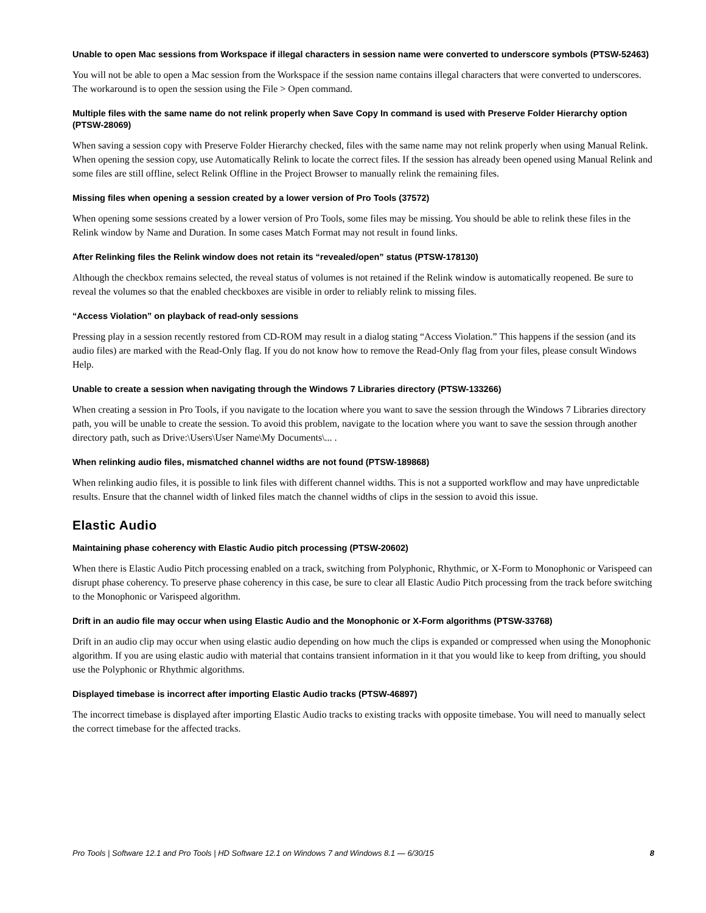Unable to open Mac sessions from Workspace if illegal characters in session name were converted to underscore symbols (PTSW-52463)
You will not be able to open a Mac session from the Workspace if the session name contains illegal characters that were converted to underscores. The workaround is to open the session using the File > Open command.
Multiple files with the same name do not relink properly when Save Copy In command is used with Preserve Folder Hierarchy option (PTSW-28069)
When saving a session copy with Preserve Folder Hierarchy checked, files with the same name may not relink properly when using Manual Relink. When opening the session copy, use Automatically Relink to locate the correct files. If the session has already been opened using Manual Relink and some files are still offline, select Relink Offline in the Project Browser to manually relink the remaining files.
Missing files when opening a session created by a lower version of Pro Tools (37572)
When opening some sessions created by a lower version of Pro Tools, some files may be missing. You should be able to relink these files in the Relink window by Name and Duration. In some cases Match Format may not result in found links.
After Relinking files the Relink window does not retain its “revealed/open” status (PTSW-178130)
Although the checkbox remains selected, the reveal status of volumes is not retained if the Relink window is automatically reopened. Be sure to reveal the volumes so that the enabled checkboxes are visible in order to reliably relink to missing files.
“Access Violation” on playback of read-only sessions
Pressing play in a session recently restored from CD-ROM may result in a dialog stating “Access Violation.” This happens if the session (and its audio files) are marked with the Read-Only flag. If you do not know how to remove the Read-Only flag from your files, please consult Windows Help.
Unable to create a session when navigating through the Windows 7 Libraries directory (PTSW-133266)
When creating a session in Pro Tools, if you navigate to the location where you want to save the session through the Windows 7 Libraries directory path, you will be unable to create the session. To avoid this problem, navigate to the location where you want to save the session through another directory path, such as Drive:\Users\User Name\My Documents\... .
When relinking audio files, mismatched channel widths are not found (PTSW-189868)
When relinking audio files, it is possible to link files with different channel widths. This is not a supported workflow and may have unpredictable results. Ensure that the channel width of linked files match the channel widths of clips in the session to avoid this issue.
Elastic Audio
Maintaining phase coherency with Elastic Audio pitch processing (PTSW-20602)
When there is Elastic Audio Pitch processing enabled on a track, switching from Polyphonic, Rhythmic, or X-Form to Monophonic or Varispeed can disrupt phase coherency. To preserve phase coherency in this case, be sure to clear all Elastic Audio Pitch processing from the track before switching to the Monophonic or Varispeed algorithm.
Drift in an audio file may occur when using Elastic Audio and the Monophonic or X-Form algorithms (PTSW-33768)
Drift in an audio clip may occur when using elastic audio depending on how much the clips is expanded or compressed when using the Monophonic algorithm. If you are using elastic audio with material that contains transient information in it that you would like to keep from drifting, you should use the Polyphonic or Rhythmic algorithms.
Displayed timebase is incorrect after importing Elastic Audio tracks (PTSW-46897)
The incorrect timebase is displayed after importing Elastic Audio tracks to existing tracks with opposite timebase. You will need to manually select the correct timebase for the affected tracks.
Pro Tools | Software 12.1 and Pro Tools | HD Software 12.1 on Windows 7 and Windows 8.1 — 6/30/15 8